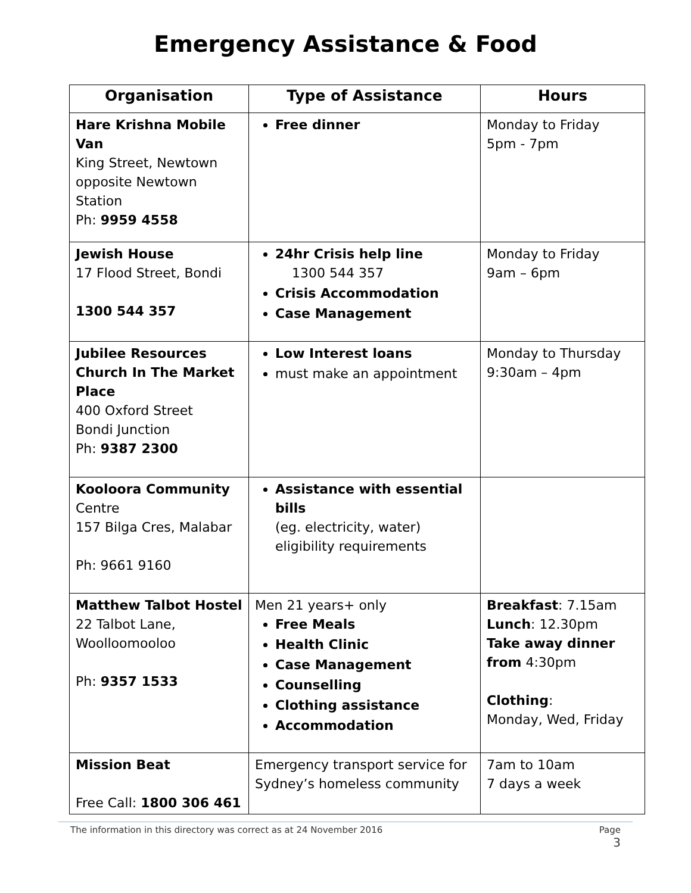Emergency Assistance & Food
| Organisation | Type of Assistance | Hours |
| --- | --- | --- |
| Hare Krishna Mobile Van King Street, Newtown opposite Newtown Station Ph: 9959 4558 | Free dinner | Monday to Friday 5pm - 7pm |
| Jewish House 17 Flood Street, Bondi 1300 544 357 | 24hr Crisis help line 1300 544 357 Crisis Accommodation Case Management | Monday to Friday 9am – 6pm |
| Jubilee Resources Church In The Market Place 400 Oxford Street Bondi Junction Ph: 9387 2300 | Low Interest loans must make an appointment | Monday to Thursday 9:30am – 4pm |
| Kooloora Community Centre 157 Bilga Cres, Malabar Ph: 9661 9160 | Assistance with essential bills (eg. electricity, water) eligibility requirements | |
| Matthew Talbot Hostel 22 Talbot Lane, Woolloomooloo Ph: 9357 1533 | Men 21 years+ only Free Meals Health Clinic Case Management Counselling Clothing assistance Accommodation | Breakfast : 7.15am Lunch : 12.30pm Take away dinner from 4:30pm Clothing : Monday, Wed, Friday |
| Mission Beat Free Call: 1800 306 461 | Emergency transport service for Sydney’s homeless community | 7am to 10am 7 days a week |
The information in this directory was correct as at 24 November 2016 Page
3